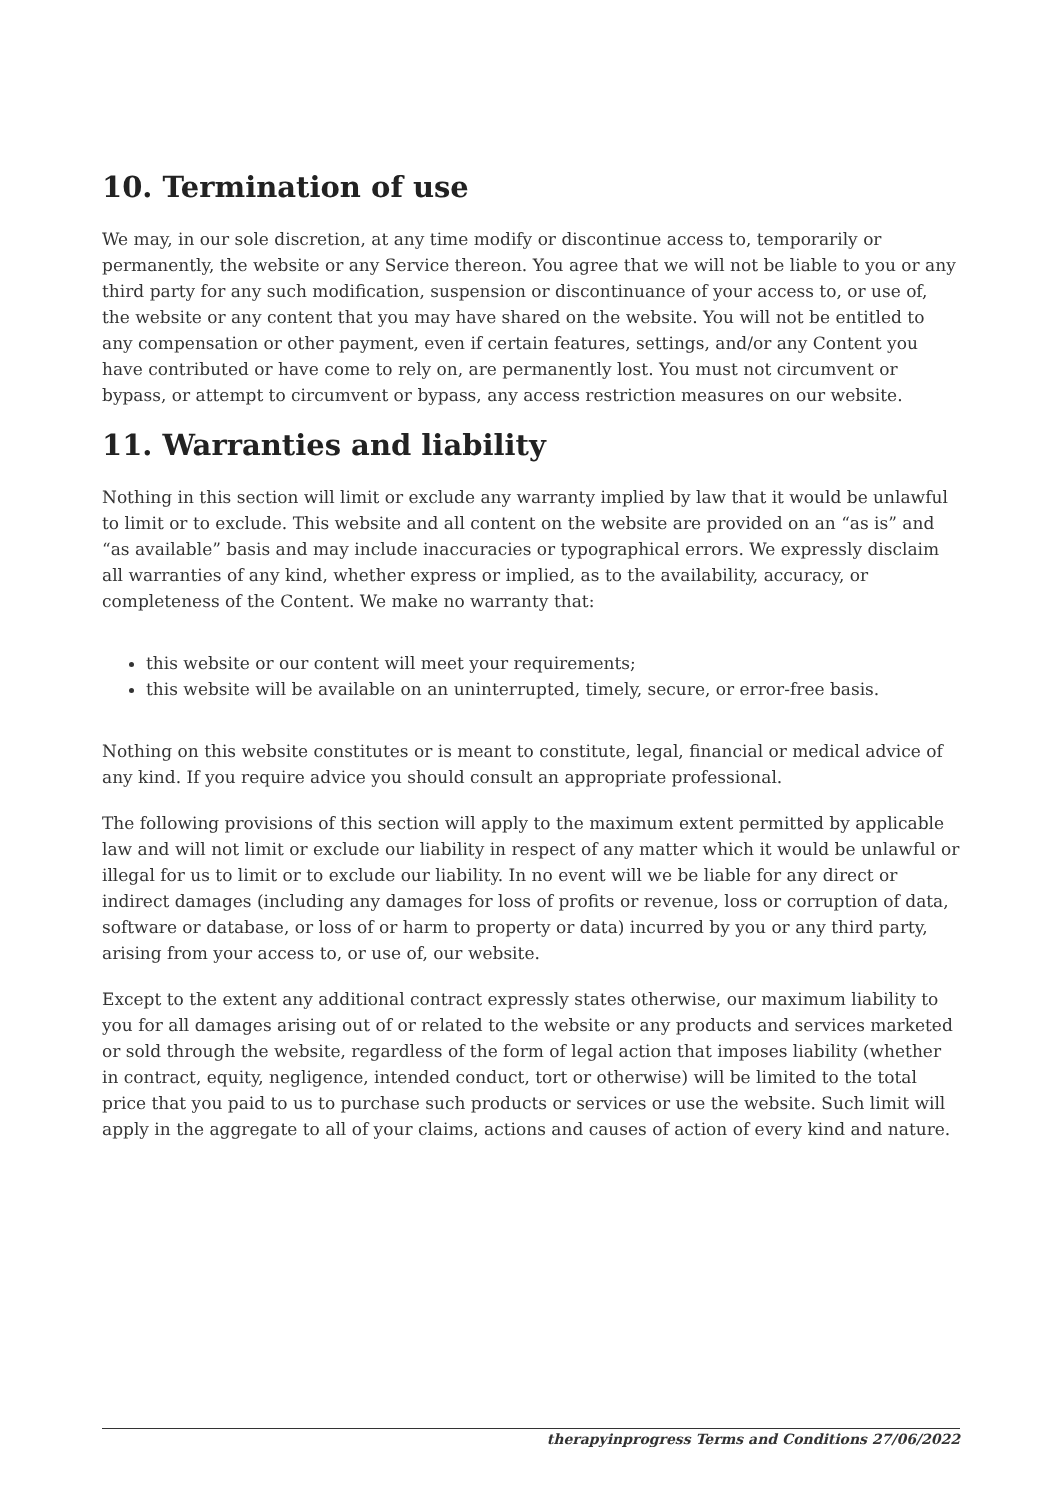10. Termination of use
We may, in our sole discretion, at any time modify or discontinue access to, temporarily or permanently, the website or any Service thereon. You agree that we will not be liable to you or any third party for any such modification, suspension or discontinuance of your access to, or use of, the website or any content that you may have shared on the website. You will not be entitled to any compensation or other payment, even if certain features, settings, and/or any Content you have contributed or have come to rely on, are permanently lost. You must not circumvent or bypass, or attempt to circumvent or bypass, any access restriction measures on our website.
11. Warranties and liability
Nothing in this section will limit or exclude any warranty implied by law that it would be unlawful to limit or to exclude. This website and all content on the website are provided on an “as is” and “as available” basis and may include inaccuracies or typographical errors. We expressly disclaim all warranties of any kind, whether express or implied, as to the availability, accuracy, or completeness of the Content. We make no warranty that:
this website or our content will meet your requirements;
this website will be available on an uninterrupted, timely, secure, or error-free basis.
Nothing on this website constitutes or is meant to constitute, legal, financial or medical advice of any kind. If you require advice you should consult an appropriate professional.
The following provisions of this section will apply to the maximum extent permitted by applicable law and will not limit or exclude our liability in respect of any matter which it would be unlawful or illegal for us to limit or to exclude our liability. In no event will we be liable for any direct or indirect damages (including any damages for loss of profits or revenue, loss or corruption of data, software or database, or loss of or harm to property or data) incurred by you or any third party, arising from your access to, or use of, our website.
Except to the extent any additional contract expressly states otherwise, our maximum liability to you for all damages arising out of or related to the website or any products and services marketed or sold through the website, regardless of the form of legal action that imposes liability (whether in contract, equity, negligence, intended conduct, tort or otherwise) will be limited to the total price that you paid to us to purchase such products or services or use the website. Such limit will apply in the aggregate to all of your claims, actions and causes of action of every kind and nature.
therapyinprogress Terms and Conditions 27/06/2022